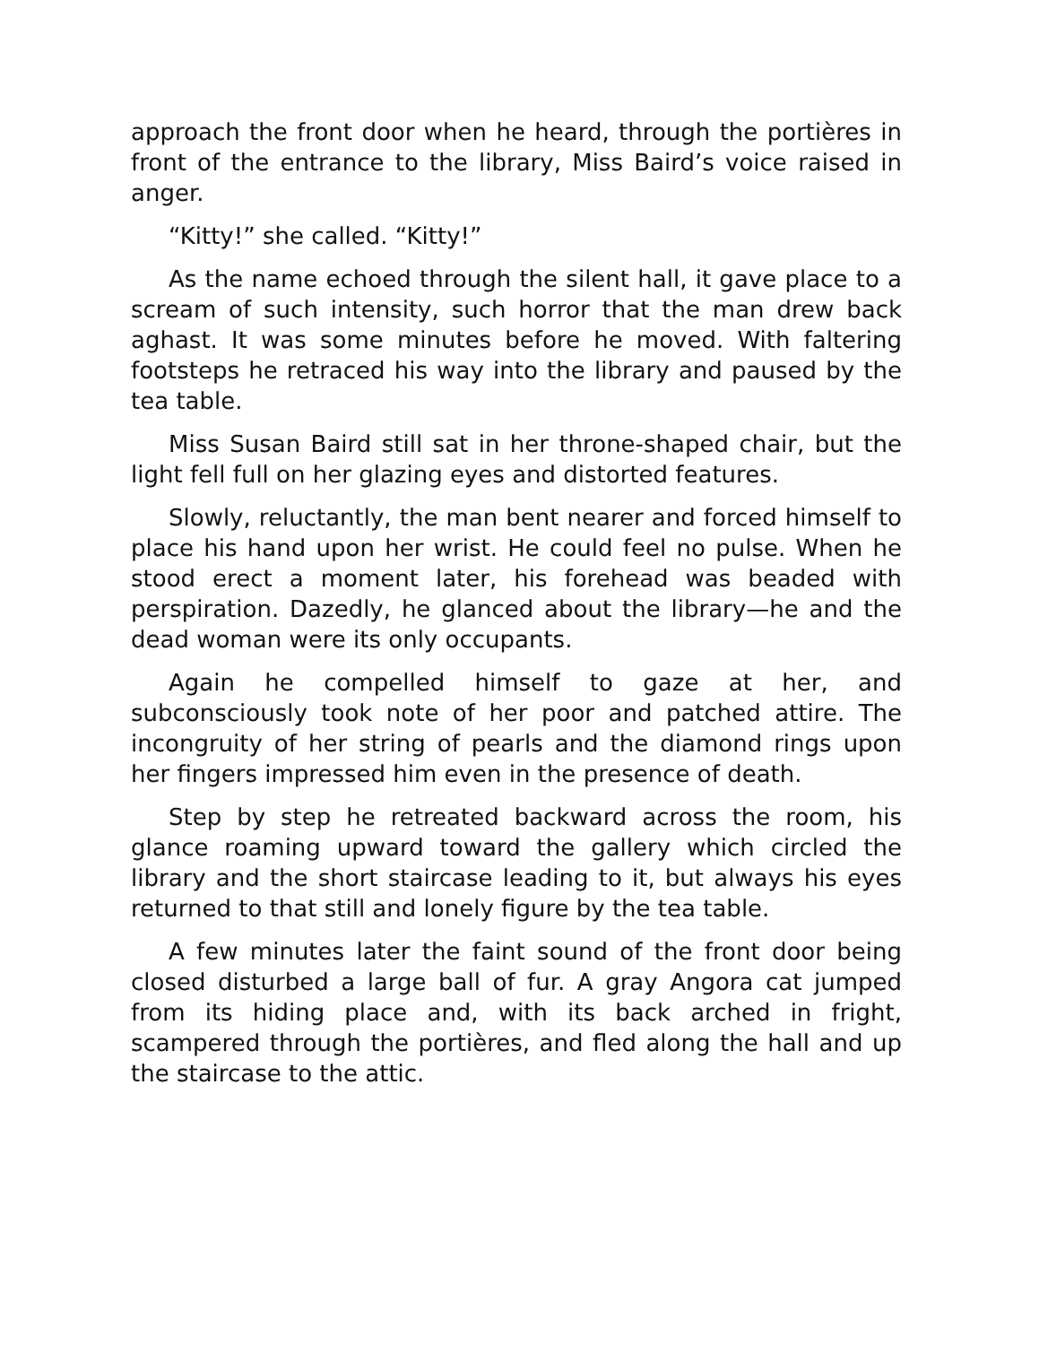approach the front door when he heard, through the portières in front of the entrance to the library, Miss Baird’s voice raised in anger.
“Kitty!” she called. “Kitty!”
As the name echoed through the silent hall, it gave place to a scream of such intensity, such horror that the man drew back aghast. It was some minutes before he moved. With faltering footsteps he retraced his way into the library and paused by the tea table.
Miss Susan Baird still sat in her throne-shaped chair, but the light fell full on her glazing eyes and distorted features.
Slowly, reluctantly, the man bent nearer and forced himself to place his hand upon her wrist. He could feel no pulse. When he stood erect a moment later, his forehead was beaded with perspiration. Dazedly, he glanced about the library—he and the dead woman were its only occupants.
Again he compelled himself to gaze at her, and subconsciously took note of her poor and patched attire. The incongruity of her string of pearls and the diamond rings upon her fingers impressed him even in the presence of death.
Step by step he retreated backward across the room, his glance roaming upward toward the gallery which circled the library and the short staircase leading to it, but always his eyes returned to that still and lonely figure by the tea table.
A few minutes later the faint sound of the front door being closed disturbed a large ball of fur. A gray Angora cat jumped from its hiding place and, with its back arched in fright, scampered through the portières, and fled along the hall and up the staircase to the attic.